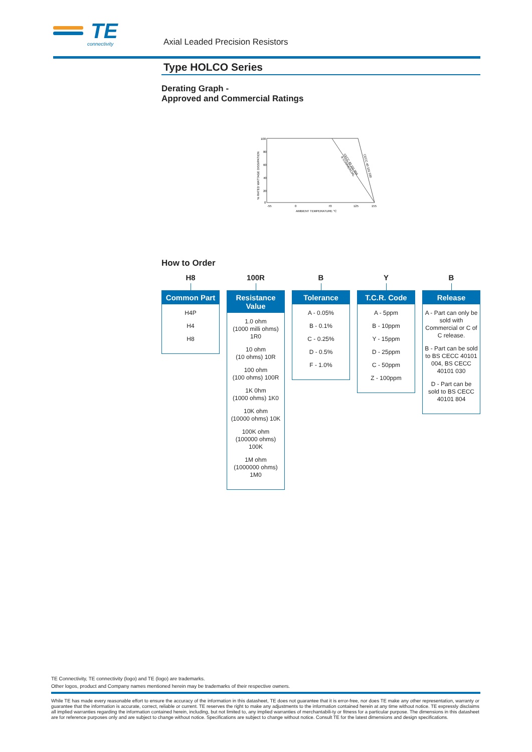TE
connectivity
Axial Leaded Precision Resistors
Type HOLCO Series
Derating Graph -
Approved and Commercial Ratings
100
80
60
40
20
0
-55
0
70
125
155
AMBIENT TEMPERATURE °C
% RATED WATTAGE DISSIPATION
CECC 40 101 004
& COMMERCIAL
CECC 40 101 030
How to Order
H8
Common Part
H4P
H4
H8
100R
Resistance Value
1.0 ohm
(1000 milli ohms) 1R0
10 ohm
(10 ohms) 10R
100 ohm
(100 ohms) 100R
1K 0hm
(1000 ohms) 1K0
10K ohm
(10000 ohms) 10K
100K ohm
(100000 ohms) 100K
1M ohm
(1000000 ohms) 1M0
B
Tolerance
A - 0.05%
B - 0.1%
C - 0.25%
D - 0.5%
F - 1.0%
Y
T.C.R. Code
A - 5ppm
B - 10ppm
Y - 15ppm
D - 25ppm
C - 50ppm
Z - 100ppm
B
Release
A - Part can only be sold with Commercial or C of C release.
B - Part can be sold to BS CECC 40101 004, BS CECC 40101 030
D - Part can be sold to BS CECC 40101 804
TE Connectivity, TE connectivity (logo) and TE (logo) are trademarks.
Other logos, product and Company names mentioned herein may be trademarks of their respective owners.
While TE has made every reasonable effort to ensure the accuracy of the information in this datasheet, TE does not guarantee that it is error-free, nor does TE make any other representation, warranty or guarantee that the information is accurate, correct, reliable or current. TE reserves the right to make any adjustments to the information contained herein at any time without notice. TE expressly disclaims all implied warranties regarding the information contained herein, including, but not limited to, any implied warranties of merchantabili-ty or fitness for a particular purpose. The dimensions in this datasheet are for reference purposes only and are subject to change without notice. Specifications are subject to change without notice. Consult TE for the latest dimensions and design specifications.